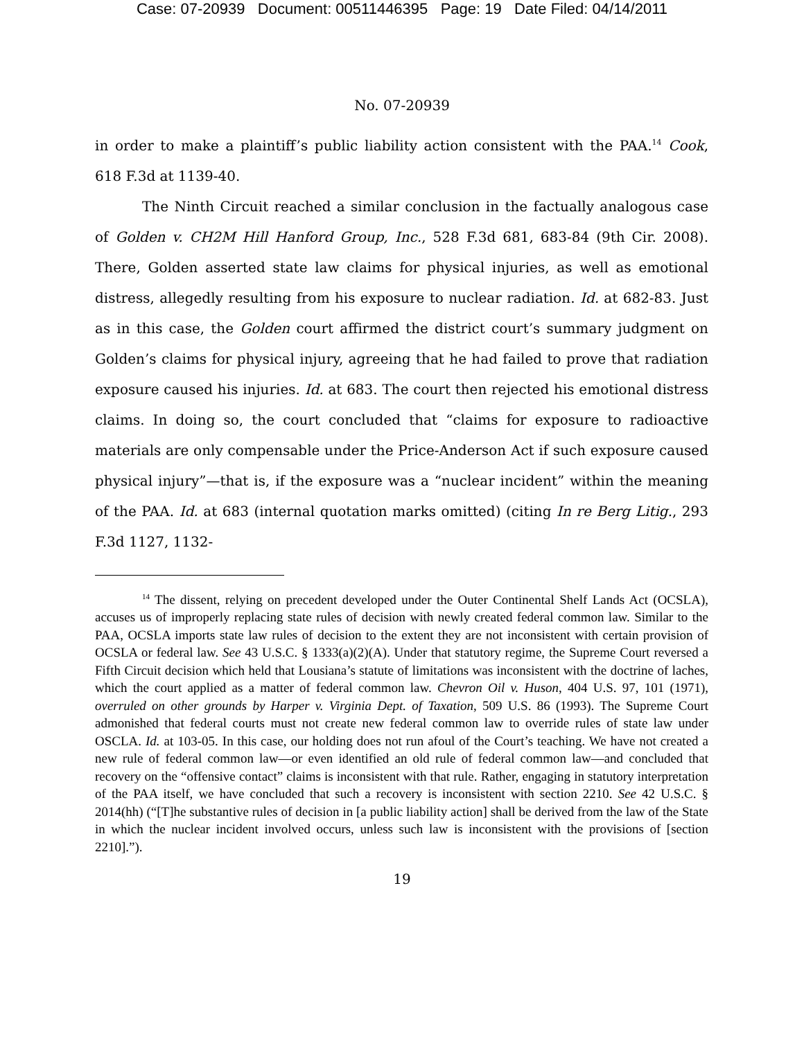Case: 07-20939 Document: 00511446395 Page: 19 Date Filed: 04/14/2011
No. 07-20939
in order to make a plaintiff’s public liability action consistent with the PAA.<sup>14</sup> Cook, 618 F.3d at 1139-40.
The Ninth Circuit reached a similar conclusion in the factually analogous case of Golden v. CH2M Hill Hanford Group, Inc., 528 F.3d 681, 683-84 (9th Cir. 2008). There, Golden asserted state law claims for physical injuries, as well as emotional distress, allegedly resulting from his exposure to nuclear radiation. Id. at 682-83. Just as in this case, the Golden court affirmed the district court’s summary judgment on Golden’s claims for physical injury, agreeing that he had failed to prove that radiation exposure caused his injuries. Id. at 683. The court then rejected his emotional distress claims. In doing so, the court concluded that “claims for exposure to radioactive materials are only compensable under the Price-Anderson Act if such exposure caused physical injury”—that is, if the exposure was a “nuclear incident” within the meaning of the PAA. Id. at 683 (internal quotation marks omitted) (citing In re Berg Litig., 293 F.3d 1127, 1132-
<sup>14</sup> The dissent, relying on precedent developed under the Outer Continental Shelf Lands Act (OCSLA), accuses us of improperly replacing state rules of decision with newly created federal common law. Similar to the PAA, OCSLA imports state law rules of decision to the extent they are not inconsistent with certain provision of OCSLA or federal law. See 43 U.S.C. § 1333(a)(2)(A). Under that statutory regime, the Supreme Court reversed a Fifth Circuit decision which held that Lousiana’s statute of limitations was inconsistent with the doctrine of laches, which the court applied as a matter of federal common law. Chevron Oil v. Huson, 404 U.S. 97, 101 (1971), overruled on other grounds by Harper v. Virginia Dept. of Taxation, 509 U.S. 86 (1993). The Supreme Court admonished that federal courts must not create new federal common law to override rules of state law under OSCLA. Id. at 103-05. In this case, our holding does not run afoul of the Court’s teaching. We have not created a new rule of federal common law—or even identified an old rule of federal common law—and concluded that recovery on the “offensive contact” claims is inconsistent with that rule. Rather, engaging in statutory interpretation of the PAA itself, we have concluded that such a recovery is inconsistent with section 2210. See 42 U.S.C. § 2014(hh) (“[T]he substantive rules of decision in [a public liability action] shall be derived from the law of the State in which the nuclear incident involved occurs, unless such law is inconsistent with the provisions of [section 2210].”).
19